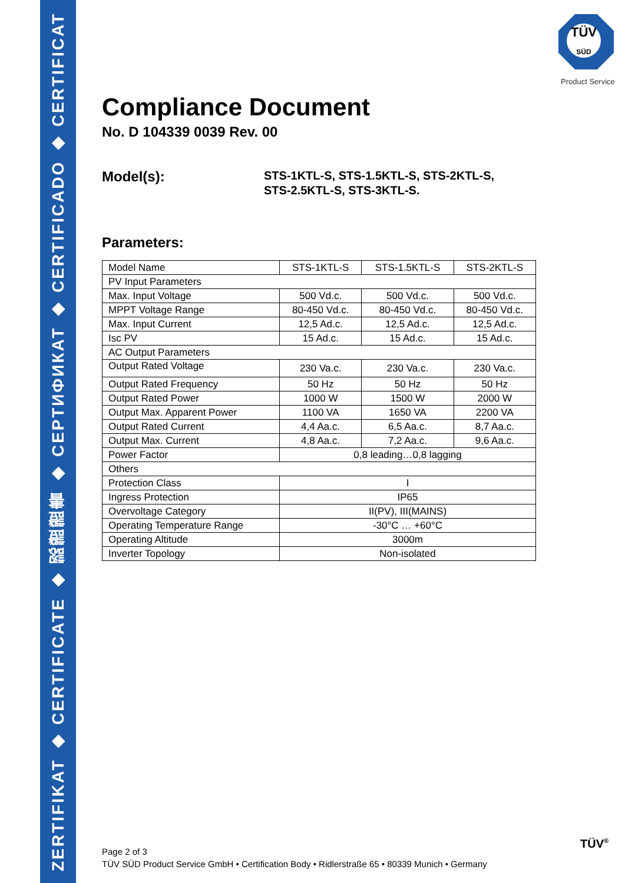ZERTIFIKAT ◆ CERTIFICATE ◆ 認證證書 ◆ СЕРТИФИКАТ ◆ CERTIFICADO ◆ CERTIFICAT
TÜV
SÜD
Product Service
Compliance Document
No. D 104339 0039 Rev. 00
Model(s):
STS-1KTL-S, STS-1.5KTL-S, STS-2KTL-S,
STS-2.5KTL-S, STS-3KTL-S.
Parameters:
| Model Name | STS-1KTL-S | STS-1.5KTL-S | STS-2KTL-S |
| PV Input Parameters | | | |
| Max. Input Voltage | 500 Vd.c. | 500 Vd.c. | 500 Vd.c. |
| MPPT Voltage Range | 80-450 Vd.c. | 80-450 Vd.c. | 80-450 Vd.c. |
| Max. Input Current | 12,5 Ad.c. | 12,5 Ad.c. | 12,5 Ad.c. |
| Isc PV | 15 Ad.c. | 15 Ad.c. | 15 Ad.c. |
| AC Output Parameters | | | |
| Output Rated Voltage | 230 Va.c. | 230 Va.c. | 230 Va.c. |
| Output Rated Frequency | 50 Hz | 50 Hz | 50 Hz |
| Output Rated Power | 1000 W | 1500 W | 2000 W |
| Output Max. Apparent Power | 1100 VA | 1650 VA | 2200 VA |
| Output Rated Current | 4,4 Aa.c. | 6,5 Aa.c. | 8,7 Aa.c. |
| Output Max. Current | 4,8 Aa.c. | 7,2 Aa.c. | 9,6 Aa.c. |
| Power Factor | 0,8 leading…0,8 lagging | | |
| Others | | | |
| Protection Class | I | | |
| Ingress Protection | IP65 | | |
| Overvoltage Category | II(PV), III(MAINS) | | |
| Operating Temperature Range | -30°C … +60°C | | |
| Operating Altitude | 3000m | | |
| Inverter Topology | Non-isolated | | |
Page 2 of 3
TÜV SÜD Product Service GmbH • Certification Body • Ridlerstraße 65 • 80339 Munich • Germany
TÜV<sup>®</sup>